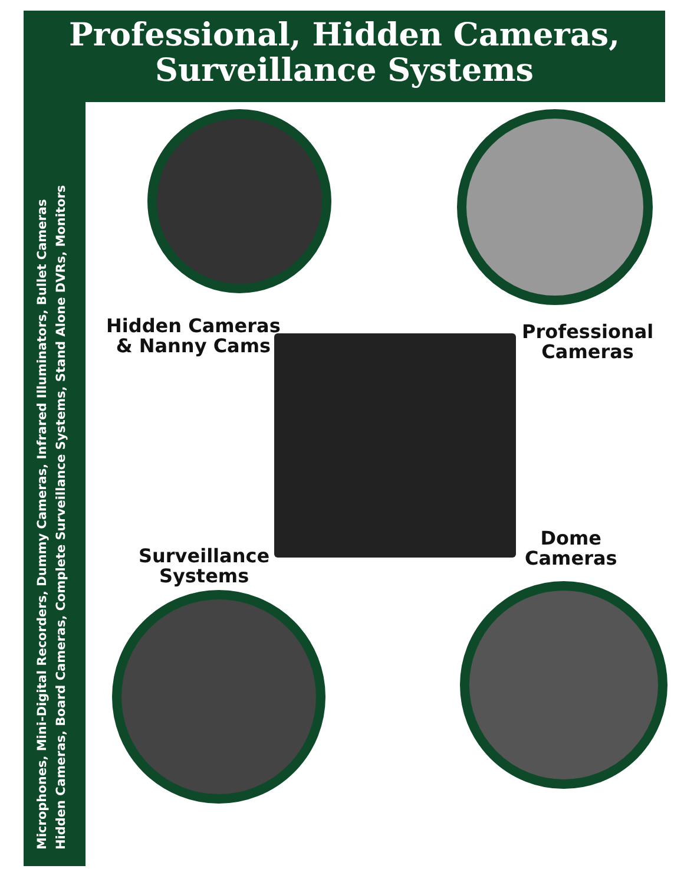Professional, Hidden Cameras,
Surveillance Systems
Microphones, Mini-Digital Recorders, Dummy Cameras, Infrared Illuminators, Bullet Cameras
Hidden Cameras, Board Cameras, Complete Surveillance Systems, Stand Alone DVRs, Monitors
Hidden Cameras
& Nanny Cams
Professional
Cameras
Surveillance
Systems
Dome
Cameras